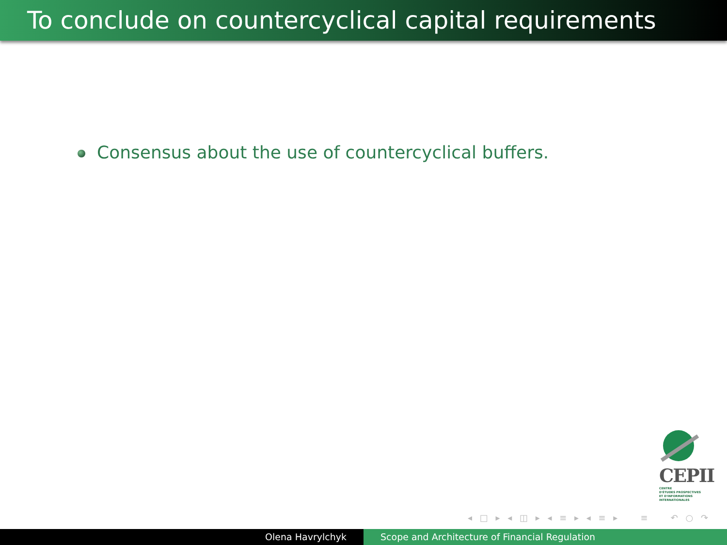To conclude on countercyclical capital requirements
Consensus about the use of countercyclical buffers.
CEPII
CENTRE
D'ÉTUDES PROSPECTIVES
ET D'INFORMATIONS
INTERNATIONALES
◂ □ ▸ ◂ ◫ ▸ ◂ ≡ ▸ ◂ ≡ ▸ ≡ ↶ ○ ↷
Olena Havrylchyk Scope and Architecture of Financial Regulation